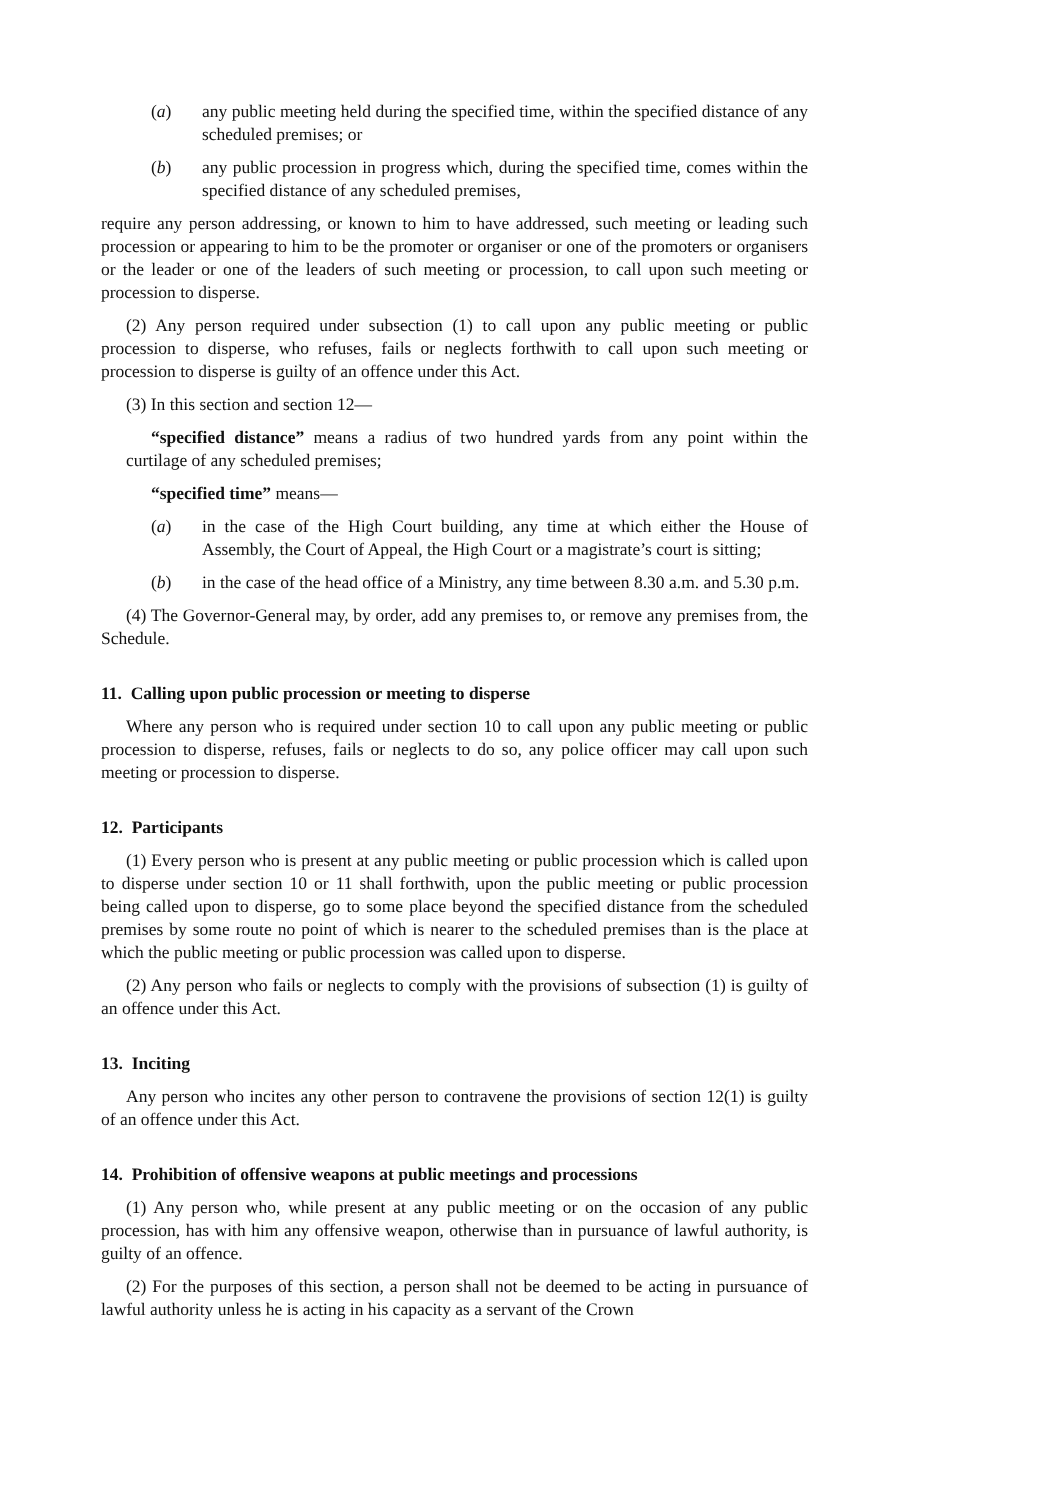(a) any public meeting held during the specified time, within the specified distance of any scheduled premises; or
(b) any public procession in progress which, during the specified time, comes within the specified distance of any scheduled premises,
require any person addressing, or known to him to have addressed, such meeting or leading such procession or appearing to him to be the promoter or organiser or one of the promoters or organisers or the leader or one of the leaders of such meeting or procession, to call upon such meeting or procession to disperse.
(2) Any person required under subsection (1) to call upon any public meeting or public procession to disperse, who refuses, fails or neglects forthwith to call upon such meeting or procession to disperse is guilty of an offence under this Act.
(3) In this section and section 12—
“specified distance” means a radius of two hundred yards from any point within the curtilage of any scheduled premises;
“specified time” means—
(a) in the case of the High Court building, any time at which either the House of Assembly, the Court of Appeal, the High Court or a magistrate’s court is sitting;
(b) in the case of the head office of a Ministry, any time between 8.30 a.m. and 5.30 p.m.
(4) The Governor-General may, by order, add any premises to, or remove any premises from, the Schedule.
11. Calling upon public procession or meeting to disperse
Where any person who is required under section 10 to call upon any public meeting or public procession to disperse, refuses, fails or neglects to do so, any police officer may call upon such meeting or procession to disperse.
12. Participants
(1) Every person who is present at any public meeting or public procession which is called upon to disperse under section 10 or 11 shall forthwith, upon the public meeting or public procession being called upon to disperse, go to some place beyond the specified distance from the scheduled premises by some route no point of which is nearer to the scheduled premises than is the place at which the public meeting or public procession was called upon to disperse.
(2) Any person who fails or neglects to comply with the provisions of subsection (1) is guilty of an offence under this Act.
13. Inciting
Any person who incites any other person to contravene the provisions of section 12(1) is guilty of an offence under this Act.
14. Prohibition of offensive weapons at public meetings and processions
(1) Any person who, while present at any public meeting or on the occasion of any public procession, has with him any offensive weapon, otherwise than in pursuance of lawful authority, is guilty of an offence.
(2) For the purposes of this section, a person shall not be deemed to be acting in pursuance of lawful authority unless he is acting in his capacity as a servant of the Crown